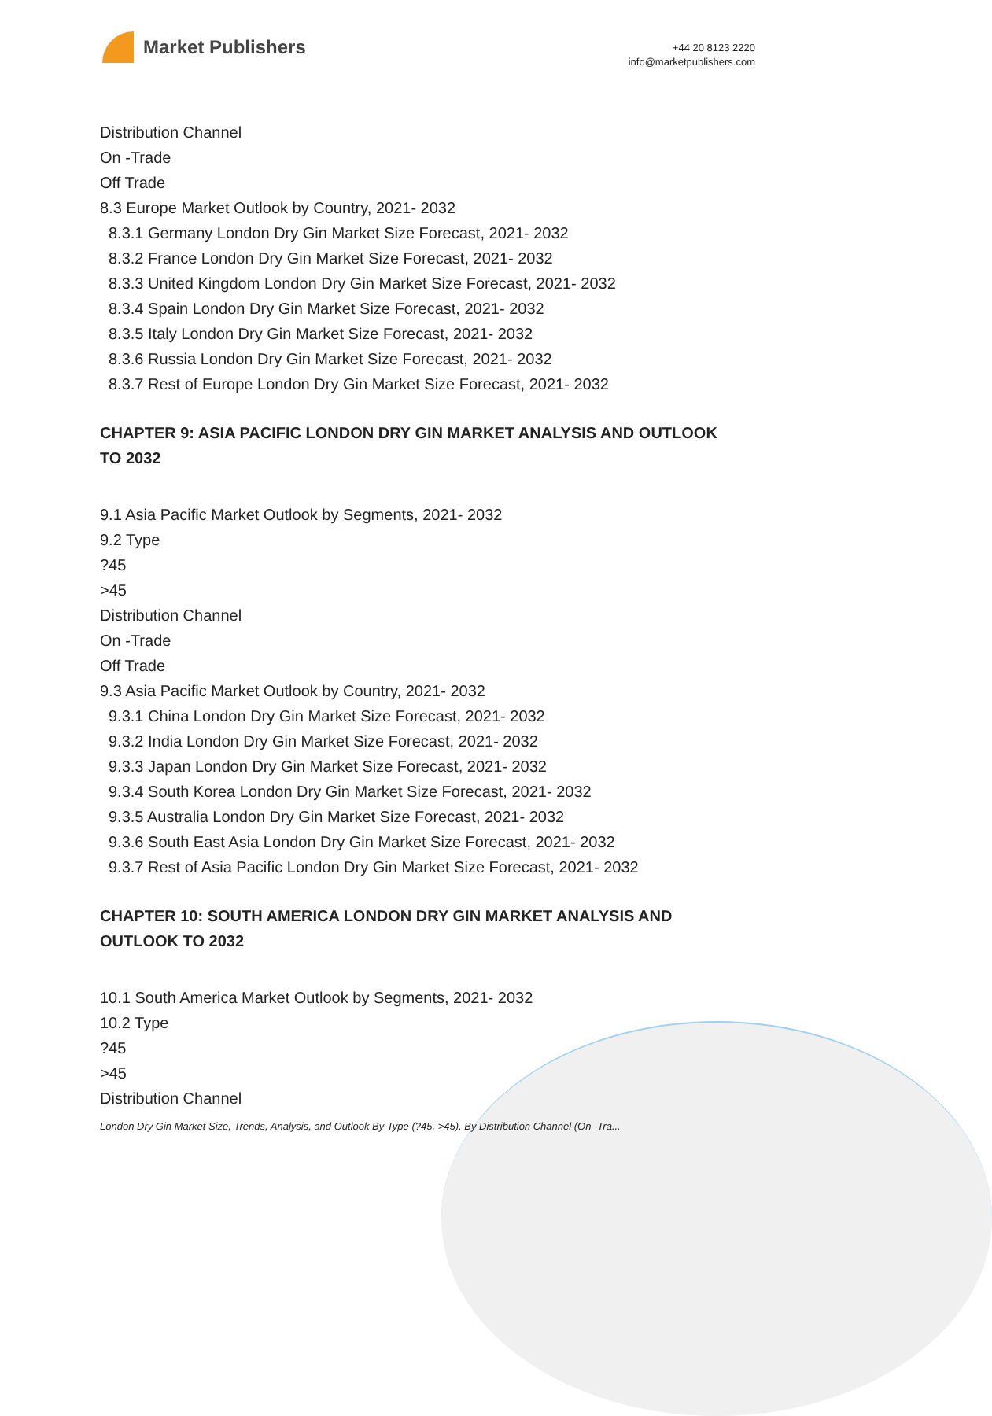Market Publishers
+44 20 8123 2220
info@marketpublishers.com
Distribution Channel
On -Trade
Off Trade
8.3 Europe Market Outlook by Country, 2021- 2032
8.3.1 Germany London Dry Gin Market Size Forecast, 2021- 2032
8.3.2 France London Dry Gin Market Size Forecast, 2021- 2032
8.3.3 United Kingdom London Dry Gin Market Size Forecast, 2021- 2032
8.3.4 Spain London Dry Gin Market Size Forecast, 2021- 2032
8.3.5 Italy London Dry Gin Market Size Forecast, 2021- 2032
8.3.6 Russia London Dry Gin Market Size Forecast, 2021- 2032
8.3.7 Rest of Europe London Dry Gin Market Size Forecast, 2021- 2032
CHAPTER 9: ASIA PACIFIC LONDON DRY GIN MARKET ANALYSIS AND OUTLOOK TO 2032
9.1 Asia Pacific Market Outlook by Segments, 2021- 2032
9.2 Type
?45
>45
Distribution Channel
On -Trade
Off Trade
9.3 Asia Pacific Market Outlook by Country, 2021- 2032
9.3.1 China London Dry Gin Market Size Forecast, 2021- 2032
9.3.2 India London Dry Gin Market Size Forecast, 2021- 2032
9.3.3 Japan London Dry Gin Market Size Forecast, 2021- 2032
9.3.4 South Korea London Dry Gin Market Size Forecast, 2021- 2032
9.3.5 Australia London Dry Gin Market Size Forecast, 2021- 2032
9.3.6 South East Asia London Dry Gin Market Size Forecast, 2021- 2032
9.3.7 Rest of Asia Pacific London Dry Gin Market Size Forecast, 2021- 2032
CHAPTER 10: SOUTH AMERICA LONDON DRY GIN MARKET ANALYSIS AND OUTLOOK TO 2032
10.1 South America Market Outlook by Segments, 2021- 2032
10.2 Type
?45
>45
Distribution Channel
London Dry Gin Market Size, Trends, Analysis, and Outlook By Type (?45, >45), By Distribution Channel (On -Tra...